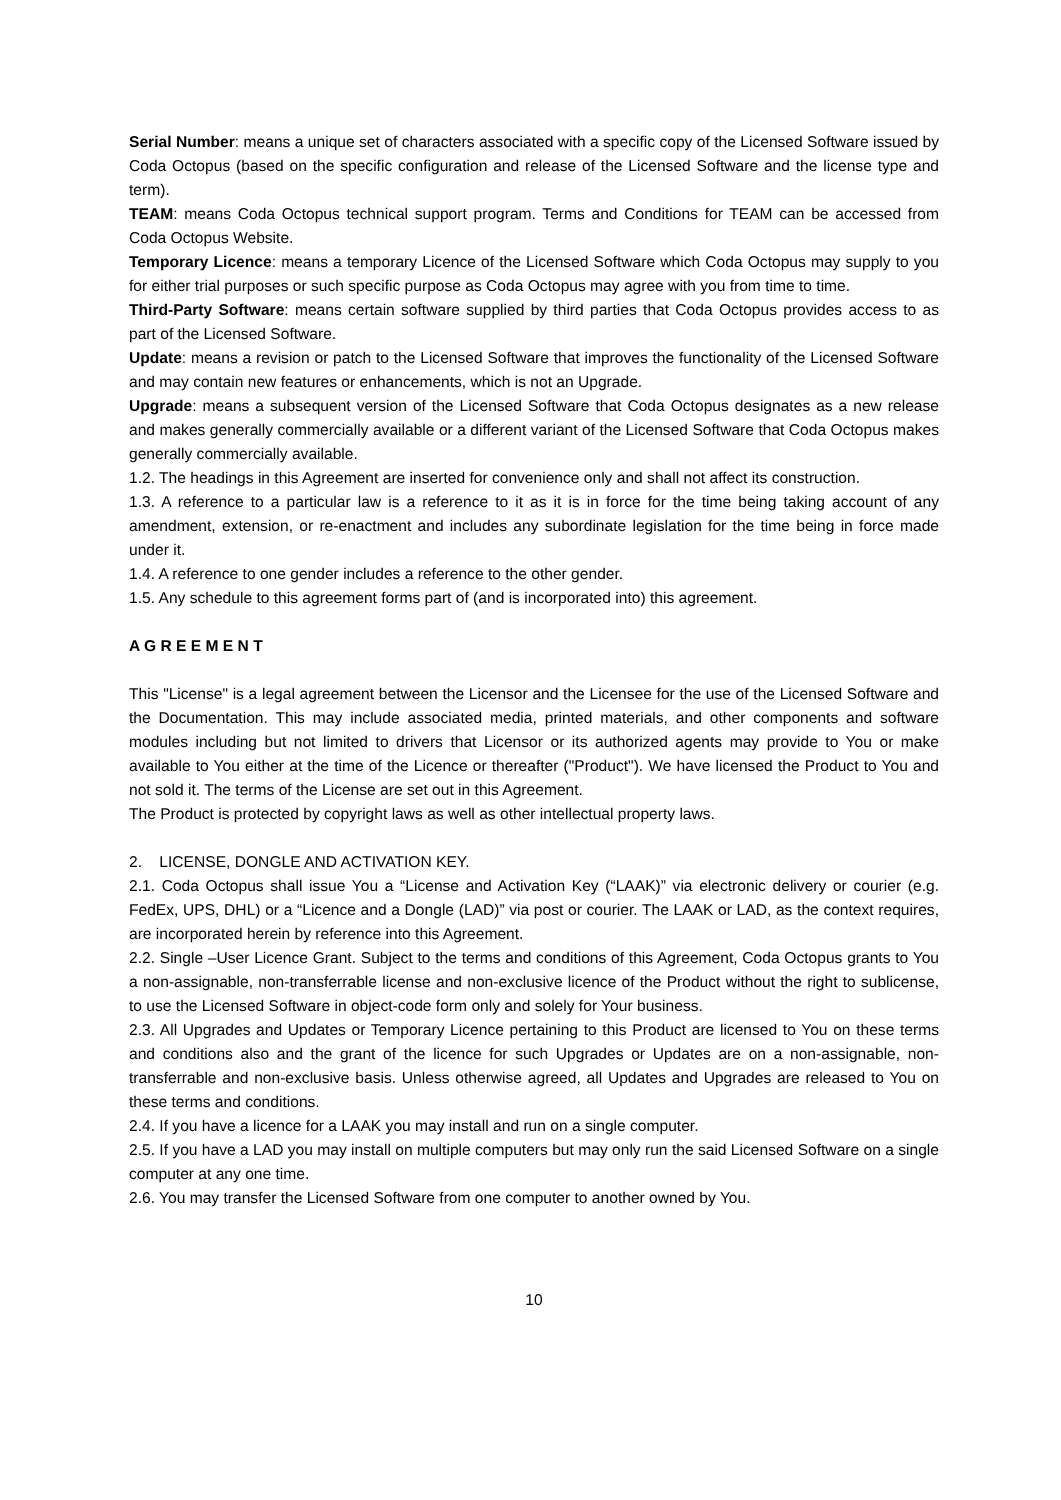Serial Number: means a unique set of characters associated with a specific copy of the Licensed Software issued by Coda Octopus (based on the specific configuration and release of the Licensed Software and the license type and term).
TEAM: means Coda Octopus technical support program. Terms and Conditions for TEAM can be accessed from Coda Octopus Website.
Temporary Licence: means a temporary Licence of the Licensed Software which Coda Octopus may supply to you for either trial purposes or such specific purpose as Coda Octopus may agree with you from time to time.
Third-Party Software: means certain software supplied by third parties that Coda Octopus provides access to as part of the Licensed Software.
Update: means a revision or patch to the Licensed Software that improves the functionality of the Licensed Software and may contain new features or enhancements, which is not an Upgrade.
Upgrade: means a subsequent version of the Licensed Software that Coda Octopus designates as a new release and makes generally commercially available or a different variant of the Licensed Software that Coda Octopus makes generally commercially available.
1.2. The headings in this Agreement are inserted for convenience only and shall not affect its construction.
1.3. A reference to a particular law is a reference to it as it is in force for the time being taking account of any amendment, extension, or re-enactment and includes any subordinate legislation for the time being in force made under it.
1.4. A reference to one gender includes a reference to the other gender.
1.5. Any schedule to this agreement forms part of (and is incorporated into) this agreement.
A G R E E M E N T
This "License" is a legal agreement between the Licensor and the Licensee for the use of the Licensed Software and the Documentation. This may include associated media, printed materials, and other components and software modules including but not limited to drivers that Licensor or its authorized agents may provide to You or make available to You either at the time of the Licence or thereafter ("Product"). We have licensed the Product to You and not sold it. The terms of the License are set out in this Agreement.
The Product is protected by copyright laws as well as other intellectual property laws.
2. LICENSE, DONGLE AND ACTIVATION KEY.
2.1. Coda Octopus shall issue You a “License and Activation Key (“LAAK)” via electronic delivery or courier (e.g. FedEx, UPS, DHL) or a “Licence and a Dongle (LAD)” via post or courier. The LAAK or LAD, as the context requires, are incorporated herein by reference into this Agreement.
2.2. Single –User Licence Grant. Subject to the terms and conditions of this Agreement, Coda Octopus grants to You a non-assignable, non-transferrable license and non-exclusive licence of the Product without the right to sublicense, to use the Licensed Software in object-code form only and solely for Your business.
2.3. All Upgrades and Updates or Temporary Licence pertaining to this Product are licensed to You on these terms and conditions also and the grant of the licence for such Upgrades or Updates are on a non-assignable, non-transferrable and non-exclusive basis. Unless otherwise agreed, all Updates and Upgrades are released to You on these terms and conditions.
2.4. If you have a licence for a LAAK you may install and run on a single computer.
2.5. If you have a LAD you may install on multiple computers but may only run the said Licensed Software on a single computer at any one time.
2.6. You may transfer the Licensed Software from one computer to another owned by You.
10